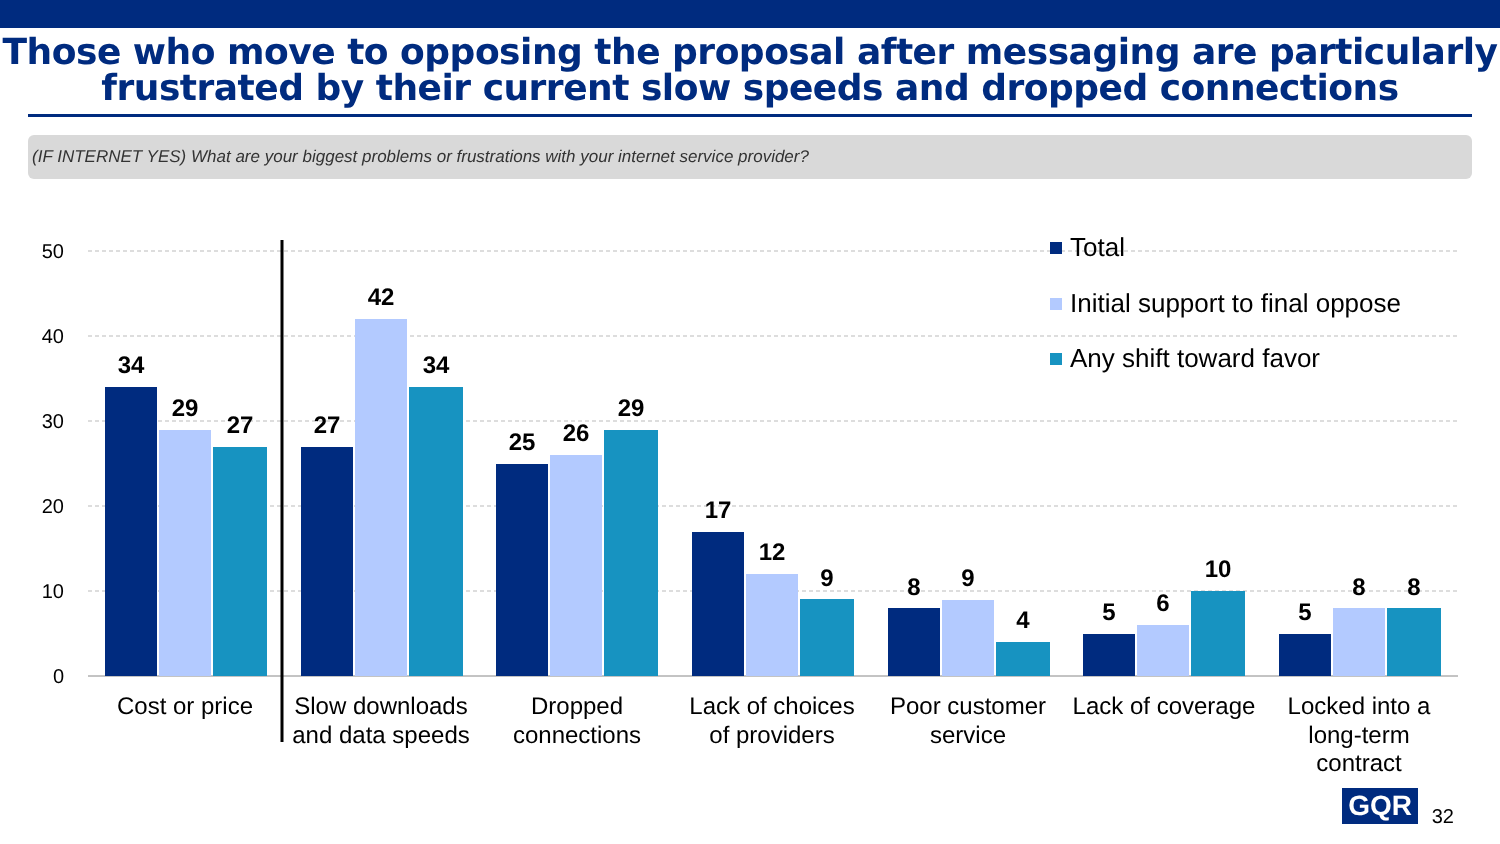Those who move to opposing the proposal after messaging are particularly
frustrated by their current slow speeds and dropped connections
(IF INTERNET YES) What are your biggest problems or frustrations with your internet service provider?
50
40
30
20
10
0
34
29
27
27
42
34
25
26
29
17
12
9
8
9
4
5
6
10
5
8
8
Cost or price
Slow downloads
and data speeds
Dropped
connections
Lack of choices
of providers
Poor customer
service
Lack of coverage
Locked into a
long-term
contract
Total
Initial support to final oppose
Any shift toward favor
GQR 32